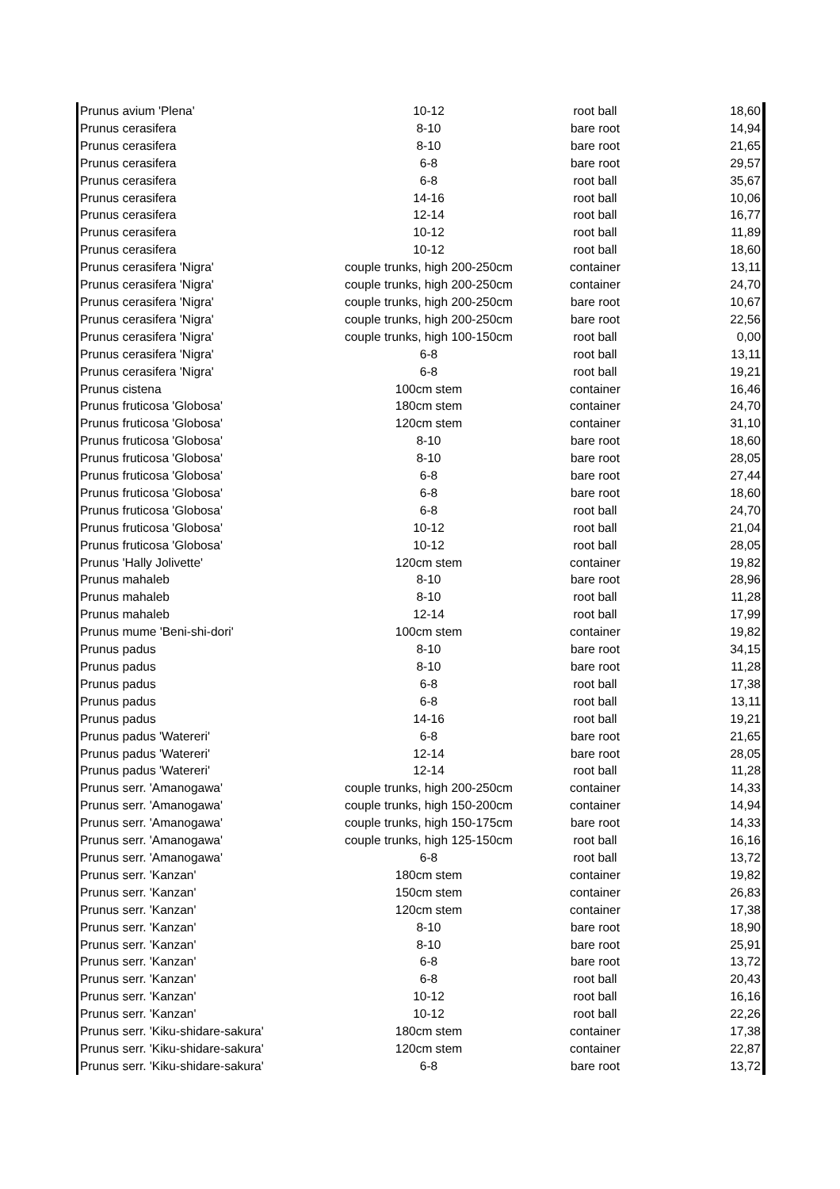| Prunus avium 'Plena' | 10-12 | root ball | 18,60 |
| Prunus cerasifera | 8-10 | bare root | 14,94 |
| Prunus cerasifera | 8-10 | bare root | 21,65 |
| Prunus cerasifera | 6-8 | bare root | 29,57 |
| Prunus cerasifera | 6-8 | root ball | 35,67 |
| Prunus cerasifera | 14-16 | root ball | 10,06 |
| Prunus cerasifera | 12-14 | root ball | 16,77 |
| Prunus cerasifera | 10-12 | root ball | 11,89 |
| Prunus cerasifera | 10-12 | root ball | 18,60 |
| Prunus cerasifera 'Nigra' | couple trunks, high 200-250cm | container | 13,11 |
| Prunus cerasifera 'Nigra' | couple trunks, high 200-250cm | container | 24,70 |
| Prunus cerasifera 'Nigra' | couple trunks, high 200-250cm | bare root | 10,67 |
| Prunus cerasifera 'Nigra' | couple trunks, high 200-250cm | bare root | 22,56 |
| Prunus cerasifera 'Nigra' | couple trunks, high 100-150cm | root ball | 0,00 |
| Prunus cerasifera 'Nigra' | 6-8 | root ball | 13,11 |
| Prunus cerasifera 'Nigra' | 6-8 | root ball | 19,21 |
| Prunus cistena | 100cm stem | container | 16,46 |
| Prunus fruticosa 'Globosa' | 180cm stem | container | 24,70 |
| Prunus fruticosa 'Globosa' | 120cm stem | container | 31,10 |
| Prunus fruticosa 'Globosa' | 8-10 | bare root | 18,60 |
| Prunus fruticosa 'Globosa' | 8-10 | bare root | 28,05 |
| Prunus fruticosa 'Globosa' | 6-8 | bare root | 27,44 |
| Prunus fruticosa 'Globosa' | 6-8 | bare root | 18,60 |
| Prunus fruticosa 'Globosa' | 6-8 | root ball | 24,70 |
| Prunus fruticosa 'Globosa' | 10-12 | root ball | 21,04 |
| Prunus fruticosa 'Globosa' | 10-12 | root ball | 28,05 |
| Prunus 'Hally Jolivette' | 120cm stem | container | 19,82 |
| Prunus mahaleb | 8-10 | bare root | 28,96 |
| Prunus mahaleb | 8-10 | root ball | 11,28 |
| Prunus mahaleb | 12-14 | root ball | 17,99 |
| Prunus mume 'Beni-shi-dori' | 100cm stem | container | 19,82 |
| Prunus padus | 8-10 | bare root | 34,15 |
| Prunus padus | 8-10 | bare root | 11,28 |
| Prunus padus | 6-8 | root ball | 17,38 |
| Prunus padus | 6-8 | root ball | 13,11 |
| Prunus padus | 14-16 | root ball | 19,21 |
| Prunus padus 'Watereri' | 6-8 | bare root | 21,65 |
| Prunus padus 'Watereri' | 12-14 | bare root | 28,05 |
| Prunus padus 'Watereri' | 12-14 | root ball | 11,28 |
| Prunus serr. 'Amanogawa' | couple trunks, high 200-250cm | container | 14,33 |
| Prunus serr. 'Amanogawa' | couple trunks, high 150-200cm | container | 14,94 |
| Prunus serr. 'Amanogawa' | couple trunks, high 150-175cm | bare root | 14,33 |
| Prunus serr. 'Amanogawa' | couple trunks, high 125-150cm | root ball | 16,16 |
| Prunus serr. 'Amanogawa' | 6-8 | root ball | 13,72 |
| Prunus serr. 'Kanzan' | 180cm stem | container | 19,82 |
| Prunus serr. 'Kanzan' | 150cm stem | container | 26,83 |
| Prunus serr. 'Kanzan' | 120cm stem | container | 17,38 |
| Prunus serr. 'Kanzan' | 8-10 | bare root | 18,90 |
| Prunus serr. 'Kanzan' | 8-10 | bare root | 25,91 |
| Prunus serr. 'Kanzan' | 6-8 | bare root | 13,72 |
| Prunus serr. 'Kanzan' | 6-8 | root ball | 20,43 |
| Prunus serr. 'Kanzan' | 10-12 | root ball | 16,16 |
| Prunus serr. 'Kanzan' | 10-12 | root ball | 22,26 |
| Prunus serr. 'Kiku-shidare-sakura' | 180cm stem | container | 17,38 |
| Prunus serr. 'Kiku-shidare-sakura' | 120cm stem | container | 22,87 |
| Prunus serr. 'Kiku-shidare-sakura' | 6-8 | bare root | 13,72 |